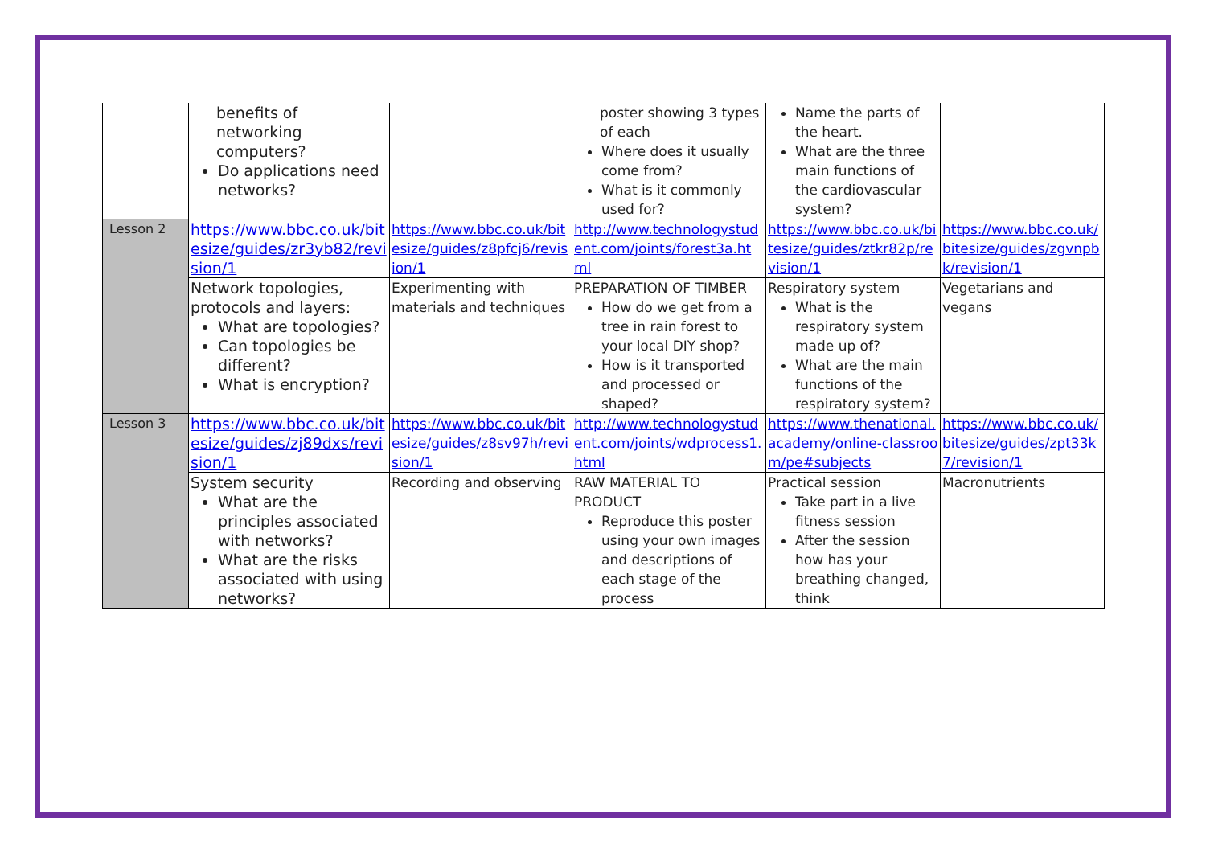| | benefits of networking computers? Do applications need networks? | | poster showing 3 types of each Where does it usually come from? What is it commonly used for? | Name the parts of the heart. What are the three main functions of the cardiovascular system? | |
| Lesson 2 | https://www.bbc.co.uk/bitesize/guides/zr3yb82/revision/1 | https://www.bbc.co.uk/bitesize/guides/z8pfcj6/revision/1 | http://www.technologystudent.com/joints/forest3a.html | https://www.bbc.co.uk/bitesize/guides/ztkr82p/revision/1 | https://www.bbc.co.uk/bitesize/guides/zgvnpbk/revision/1 |
| | Network topologies, protocols and layers: What are topologies? Can topologies be different? What is encryption? | Experimenting with materials and techniques | PREPARATION OF TIMBER How do we get from a tree in rain forest to your local DIY shop? How is it transported and processed or shaped? | Respiratory system What is the respiratory system made up of? What are the main functions of the respiratory system? | Vegetarians and vegans |
| Lesson 3 | https://www.bbc.co.uk/bitesize/guides/zj89dxs/revision/1 | https://www.bbc.co.uk/bitesize/guides/z8sv97h/revision/1 | http://www.technologystudent.com/joints/wdprocess1.html | https://www.thenational.academy/online-classroom/pe#subjects | https://www.bbc.co.uk/bitesize/guides/zpt33k7/revision/1 |
| | System security What are the principles associated with networks? What are the risks associated with using networks? | Recording and observing | RAW MATERIAL TO PRODUCT Reproduce this poster using your own images and descriptions of each stage of the process | Practical session Take part in a live fitness session After the session how has your breathing changed, think | Macronutrients |